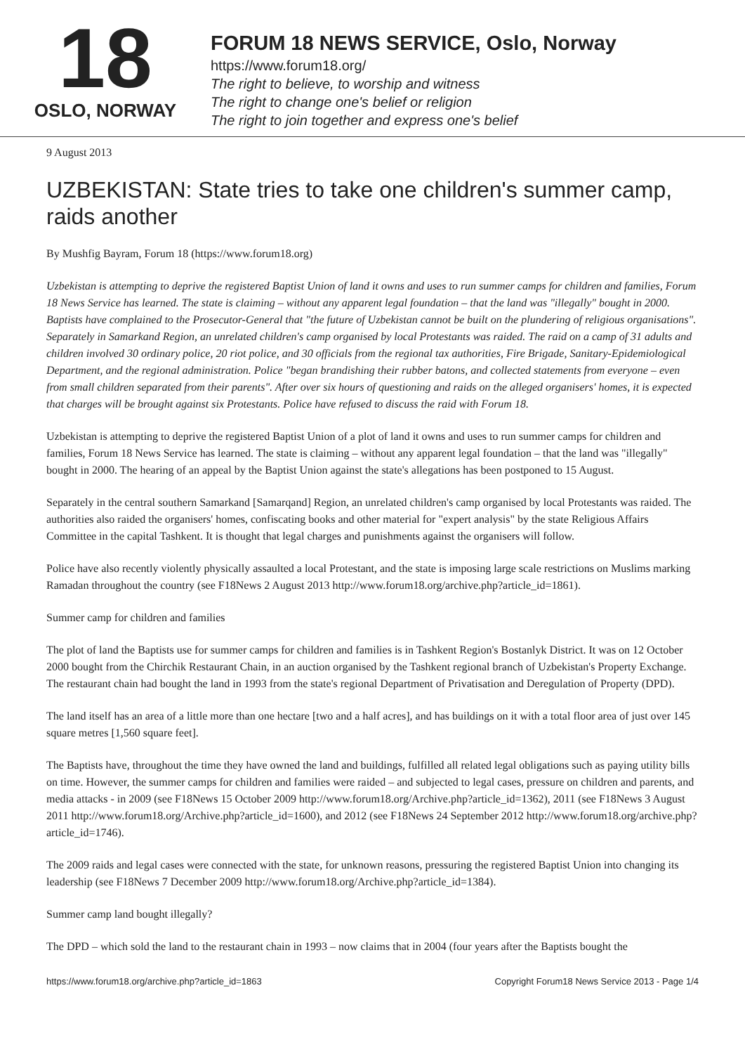18
OSLO, NORWAY
FORUM 18 NEWS SERVICE, Oslo, Norway
https://www.forum18.org/
The right to believe, to worship and witness
The right to change one's belief or religion
The right to join together and express one's belief
9 August 2013
UZBEKISTAN: State tries to take one children's summer camp, raids another
By Mushfig Bayram, Forum 18 (https://www.forum18.org)
Uzbekistan is attempting to deprive the registered Baptist Union of land it owns and uses to run summer camps for children and families, Forum 18 News Service has learned. The state is claiming – without any apparent legal foundation – that the land was "illegally" bought in 2000. Baptists have complained to the Prosecutor-General that "the future of Uzbekistan cannot be built on the plundering of religious organisations". Separately in Samarkand Region, an unrelated children's camp organised by local Protestants was raided. The raid on a camp of 31 adults and children involved 30 ordinary police, 20 riot police, and 30 officials from the regional tax authorities, Fire Brigade, Sanitary-Epidemiological Department, and the regional administration. Police "began brandishing their rubber batons, and collected statements from everyone – even from small children separated from their parents". After over six hours of questioning and raids on the alleged organisers' homes, it is expected that charges will be brought against six Protestants. Police have refused to discuss the raid with Forum 18.
Uzbekistan is attempting to deprive the registered Baptist Union of a plot of land it owns and uses to run summer camps for children and families, Forum 18 News Service has learned. The state is claiming – without any apparent legal foundation – that the land was "illegally" bought in 2000. The hearing of an appeal by the Baptist Union against the state's allegations has been postponed to 15 August.
Separately in the central southern Samarkand [Samarqand] Region, an unrelated children's camp organised by local Protestants was raided. The authorities also raided the organisers' homes, confiscating books and other material for "expert analysis" by the state Religious Affairs Committee in the capital Tashkent. It is thought that legal charges and punishments against the organisers will follow.
Police have also recently violently physically assaulted a local Protestant, and the state is imposing large scale restrictions on Muslims marking Ramadan throughout the country (see F18News 2 August 2013 http://www.forum18.org/archive.php?article_id=1861).
Summer camp for children and families
The plot of land the Baptists use for summer camps for children and families is in Tashkent Region's Bostanlyk District. It was on 12 October 2000 bought from the Chirchik Restaurant Chain, in an auction organised by the Tashkent regional branch of Uzbekistan's Property Exchange. The restaurant chain had bought the land in 1993 from the state's regional Department of Privatisation and Deregulation of Property (DPD).
The land itself has an area of a little more than one hectare [two and a half acres], and has buildings on it with a total floor area of just over 145 square metres [1,560 square feet].
The Baptists have, throughout the time they have owned the land and buildings, fulfilled all related legal obligations such as paying utility bills on time. However, the summer camps for children and families were raided – and subjected to legal cases, pressure on children and parents, and media attacks - in 2009 (see F18News 15 October 2009 http://www.forum18.org/Archive.php?article_id=1362), 2011 (see F18News 3 August 2011 http://www.forum18.org/Archive.php?article_id=1600), and 2012 (see F18News 24 September 2012 http://www.forum18.org/archive.php?article_id=1746).
The 2009 raids and legal cases were connected with the state, for unknown reasons, pressuring the registered Baptist Union into changing its leadership (see F18News 7 December 2009 http://www.forum18.org/Archive.php?article_id=1384).
Summer camp land bought illegally?
The DPD – which sold the land to the restaurant chain in 1993 – now claims that in 2004 (four years after the Baptists bought the
https://www.forum18.org/archive.php?article_id=1863 Copyright Forum18 News Service 2013 - Page 1/4